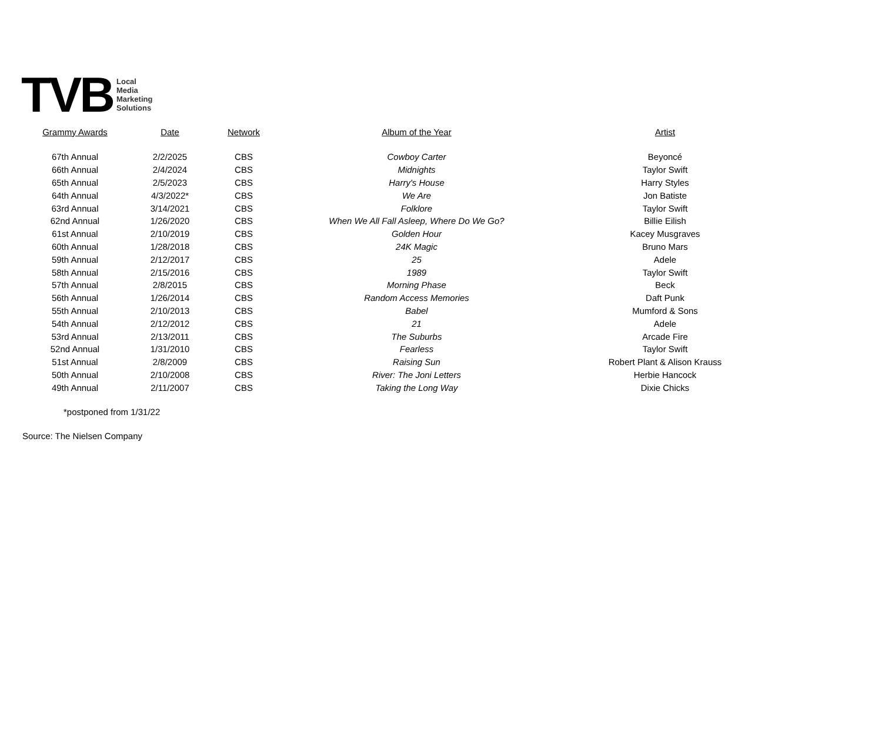TVB Local
Media
Marketing
Solutions
| Grammy Awards | Date | Network | Album of the Year | Artist |
| --- | --- | --- | --- | --- |
| 67th Annual | 2/2/2025 | CBS | Cowboy Carter | Beyoncé |
| 66th Annual | 2/4/2024 | CBS | Midnights | Taylor Swift |
| 65th Annual | 2/5/2023 | CBS | Harry's House | Harry Styles |
| 64th Annual | 4/3/2022* | CBS | We Are | Jon Batiste |
| 63rd Annual | 3/14/2021 | CBS | Folklore | Taylor Swift |
| 62nd Annual | 1/26/2020 | CBS | When We All Fall Asleep, Where Do We Go? | Billie Eilish |
| 61st Annual | 2/10/2019 | CBS | Golden Hour | Kacey Musgraves |
| 60th Annual | 1/28/2018 | CBS | 24K Magic | Bruno Mars |
| 59th Annual | 2/12/2017 | CBS | 25 | Adele |
| 58th Annual | 2/15/2016 | CBS | 1989 | Taylor Swift |
| 57th Annual | 2/8/2015 | CBS | Morning Phase | Beck |
| 56th Annual | 1/26/2014 | CBS | Random Access Memories | Daft Punk |
| 55th Annual | 2/10/2013 | CBS | Babel | Mumford & Sons |
| 54th Annual | 2/12/2012 | CBS | 21 | Adele |
| 53rd Annual | 2/13/2011 | CBS | The Suburbs | Arcade Fire |
| 52nd Annual | 1/31/2010 | CBS | Fearless | Taylor Swift |
| 51st Annual | 2/8/2009 | CBS | Raising Sun | Robert Plant & Alison Krauss |
| 50th Annual | 2/10/2008 | CBS | River: The Joni Letters | Herbie Hancock |
| 49th Annual | 2/11/2007 | CBS | Taking the Long Way | Dixie Chicks |
*postponed from 1/31/22
Source: The Nielsen Company